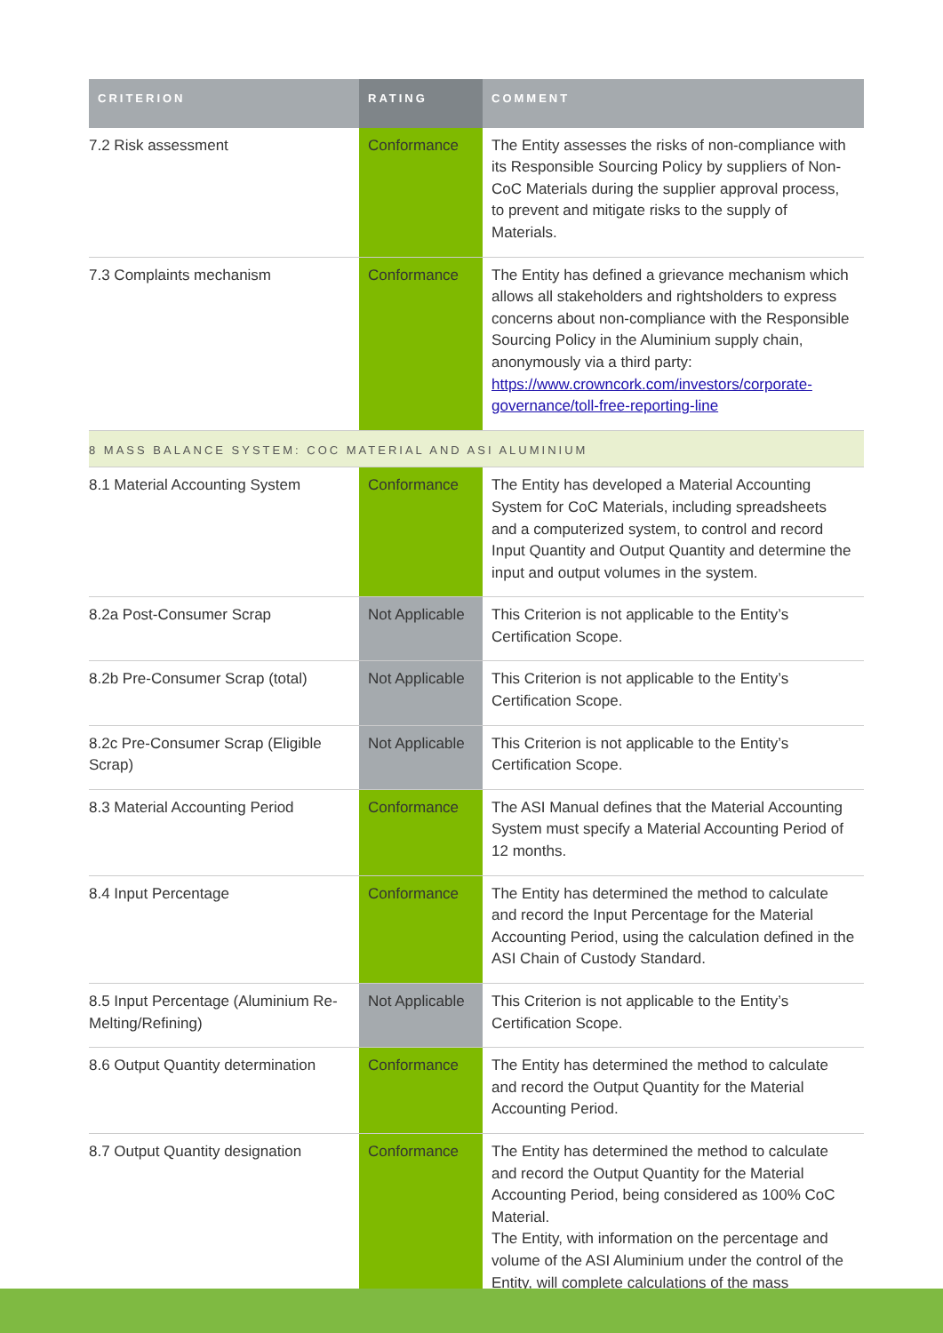| CRITERION | RATING | COMMENT |
| --- | --- | --- |
| 7.2 Risk assessment | Conformance | The Entity assesses the risks of non-compliance with its Responsible Sourcing Policy by suppliers of Non-CoC Materials during the supplier approval process, to prevent and mitigate risks to the supply of Materials. |
| 7.3 Complaints mechanism | Conformance | The Entity has defined a grievance mechanism which allows all stakeholders and rightsholders to express concerns about non-compliance with the Responsible Sourcing Policy in the Aluminium supply chain, anonymously via a third party: https://www.crowncork.com/investors/corporate-governance/toll-free-reporting-line |
| 8 MASS BALANCE SYSTEM: COC MATERIAL AND ASI ALUMINIUM | | |
| 8.1 Material Accounting System | Conformance | The Entity has developed a Material Accounting System for CoC Materials, including spreadsheets and a computerized system, to control and record Input Quantity and Output Quantity and determine the input and output volumes in the system. |
| 8.2a Post-Consumer Scrap | Not Applicable | This Criterion is not applicable to the Entity’s Certification Scope. |
| 8.2b Pre-Consumer Scrap (total) | Not Applicable | This Criterion is not applicable to the Entity’s Certification Scope. |
| 8.2c Pre-Consumer Scrap (Eligible Scrap) | Not Applicable | This Criterion is not applicable to the Entity’s Certification Scope. |
| 8.3 Material Accounting Period | Conformance | The ASI Manual defines that the Material Accounting System must specify a Material Accounting Period of 12 months. |
| 8.4 Input Percentage | Conformance | The Entity has determined the method to calculate and record the Input Percentage for the Material Accounting Period, using the calculation defined in the ASI Chain of Custody Standard. |
| 8.5 Input Percentage (Aluminium Re-Melting/Refining) | Not Applicable | This Criterion is not applicable to the Entity’s Certification Scope. |
| 8.6 Output Quantity determination | Conformance | The Entity has determined the method to calculate and record the Output Quantity for the Material Accounting Period. |
| 8.7 Output Quantity designation | Conformance | The Entity has determined the method to calculate and record the Output Quantity for the Material Accounting Period, being considered as 100% CoC Material. The Entity, with information on the percentage and volume of the ASI Aluminium under the control of the Entity, will complete calculations of the mass |